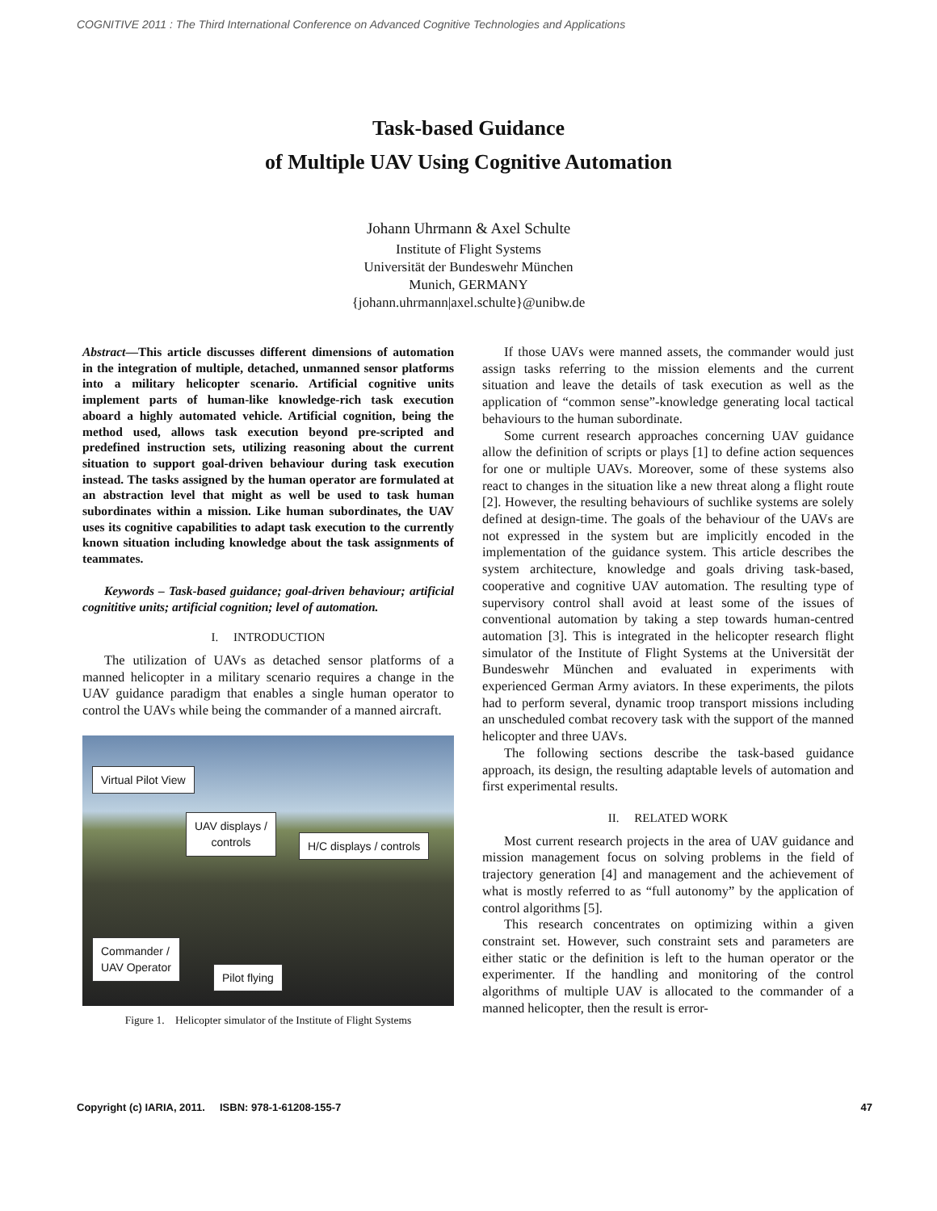COGNITIVE 2011 : The Third International Conference on Advanced Cognitive Technologies and Applications
Task-based Guidance
of Multiple UAV Using Cognitive Automation
Johann Uhrmann & Axel Schulte
Institute of Flight Systems
Universität der Bundeswehr München
Munich, GERMANY
{johann.uhrmann|axel.schulte}@unibw.de
Abstract—This article discusses different dimensions of automation in the integration of multiple, detached, unmanned sensor platforms into a military helicopter scenario. Artificial cognitive units implement parts of human-like knowledge-rich task execution aboard a highly automated vehicle. Artificial cognition, being the method used, allows task execution beyond pre-scripted and predefined instruction sets, utilizing reasoning about the current situation to support goal-driven behaviour during task execution instead. The tasks assigned by the human operator are formulated at an abstraction level that might as well be used to task human subordinates within a mission. Like human subordinates, the UAV uses its cognitive capabilities to adapt task execution to the currently known situation including knowledge about the task assignments of teammates.
Keywords – Task-based guidance; goal-driven behaviour; artificial cognititive units; artificial cognition; level of automation.
I. INTRODUCTION
The utilization of UAVs as detached sensor platforms of a manned helicopter in a military scenario requires a change in the UAV guidance paradigm that enables a single human operator to control the UAVs while being the commander of a manned aircraft.
Virtual Pilot View
UAV displays /
controls
H/C displays / controls
Commander /
UAV Operator
Pilot flying
Figure 1. Helicopter simulator of the Institute of Flight Systems
If those UAVs were manned assets, the commander would just assign tasks referring to the mission elements and the current situation and leave the details of task execution as well as the application of “common sense”-knowledge generating local tactical behaviours to the human subordinate.
Some current research approaches concerning UAV guidance allow the definition of scripts or plays [1] to define action sequences for one or multiple UAVs. Moreover, some of these systems also react to changes in the situation like a new threat along a flight route [2]. However, the resulting behaviours of suchlike systems are solely defined at design-time. The goals of the behaviour of the UAVs are not expressed in the system but are implicitly encoded in the implementation of the guidance system. This article describes the system architecture, knowledge and goals driving task-based, cooperative and cognitive UAV automation. The resulting type of supervisory control shall avoid at least some of the issues of conventional automation by taking a step towards human-centred automation [3]. This is integrated in the helicopter research flight simulator of the Institute of Flight Systems at the Universität der Bundeswehr München and evaluated in experiments with experienced German Army aviators. In these experiments, the pilots had to perform several, dynamic troop transport missions including an unscheduled combat recovery task with the support of the manned helicopter and three UAVs.
The following sections describe the task-based guidance approach, its design, the resulting adaptable levels of automation and first experimental results.
II. RELATED WORK
Most current research projects in the area of UAV guidance and mission management focus on solving problems in the field of trajectory generation [4] and management and the achievement of what is mostly referred to as “full autonomy” by the application of control algorithms [5].
This research concentrates on optimizing within a given constraint set. However, such constraint sets and parameters are either static or the definition is left to the human operator or the experimenter. If the handling and monitoring of the control algorithms of multiple UAV is allocated to the commander of a manned helicopter, then the result is error-
Copyright (c) IARIA, 2011. ISBN: 978-1-61208-155-7 47